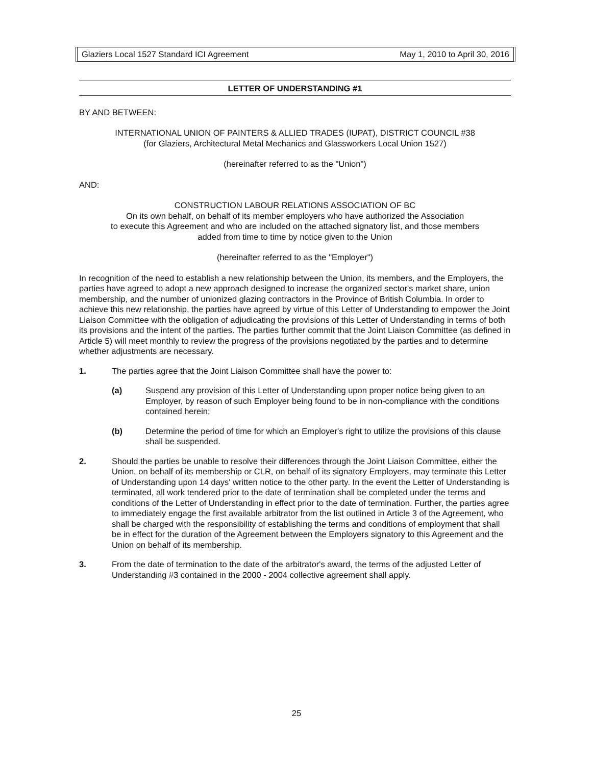Glaziers Local 1527 Standard ICI Agreement May 1, 2010 to April 30, 2016
LETTER OF UNDERSTANDING #1
BY AND BETWEEN:
INTERNATIONAL UNION OF PAINTERS & ALLIED TRADES (IUPAT), DISTRICT COUNCIL #38
(for Glaziers, Architectural Metal Mechanics and Glassworkers Local Union 1527)
(hereinafter referred to as the "Union")
AND:
CONSTRUCTION LABOUR RELATIONS ASSOCIATION OF BC
On its own behalf, on behalf of its member employers who have authorized the Association
to execute this Agreement and who are included on the attached signatory list, and those members
added from time to time by notice given to the Union
(hereinafter referred to as the "Employer")
In recognition of the need to establish a new relationship between the Union, its members, and the Employers, the parties have agreed to adopt a new approach designed to increase the organized sector's market share, union membership, and the number of unionized glazing contractors in the Province of British Columbia. In order to achieve this new relationship, the parties have agreed by virtue of this Letter of Understanding to empower the Joint Liaison Committee with the obligation of adjudicating the provisions of this Letter of Understanding in terms of both its provisions and the intent of the parties. The parties further commit that the Joint Liaison Committee (as defined in Article 5) will meet monthly to review the progress of the provisions negotiated by the parties and to determine whether adjustments are necessary.
1. The parties agree that the Joint Liaison Committee shall have the power to:
(a) Suspend any provision of this Letter of Understanding upon proper notice being given to an Employer, by reason of such Employer being found to be in non-compliance with the conditions contained herein;
(b) Determine the period of time for which an Employer's right to utilize the provisions of this clause shall be suspended.
2. Should the parties be unable to resolve their differences through the Joint Liaison Committee, either the Union, on behalf of its membership or CLR, on behalf of its signatory Employers, may terminate this Letter of Understanding upon 14 days' written notice to the other party. In the event the Letter of Understanding is terminated, all work tendered prior to the date of termination shall be completed under the terms and conditions of the Letter of Understanding in effect prior to the date of termination. Further, the parties agree to immediately engage the first available arbitrator from the list outlined in Article 3 of the Agreement, who shall be charged with the responsibility of establishing the terms and conditions of employment that shall be in effect for the duration of the Agreement between the Employers signatory to this Agreement and the Union on behalf of its membership.
3. From the date of termination to the date of the arbitrator's award, the terms of the adjusted Letter of Understanding #3 contained in the 2000 - 2004 collective agreement shall apply.
25